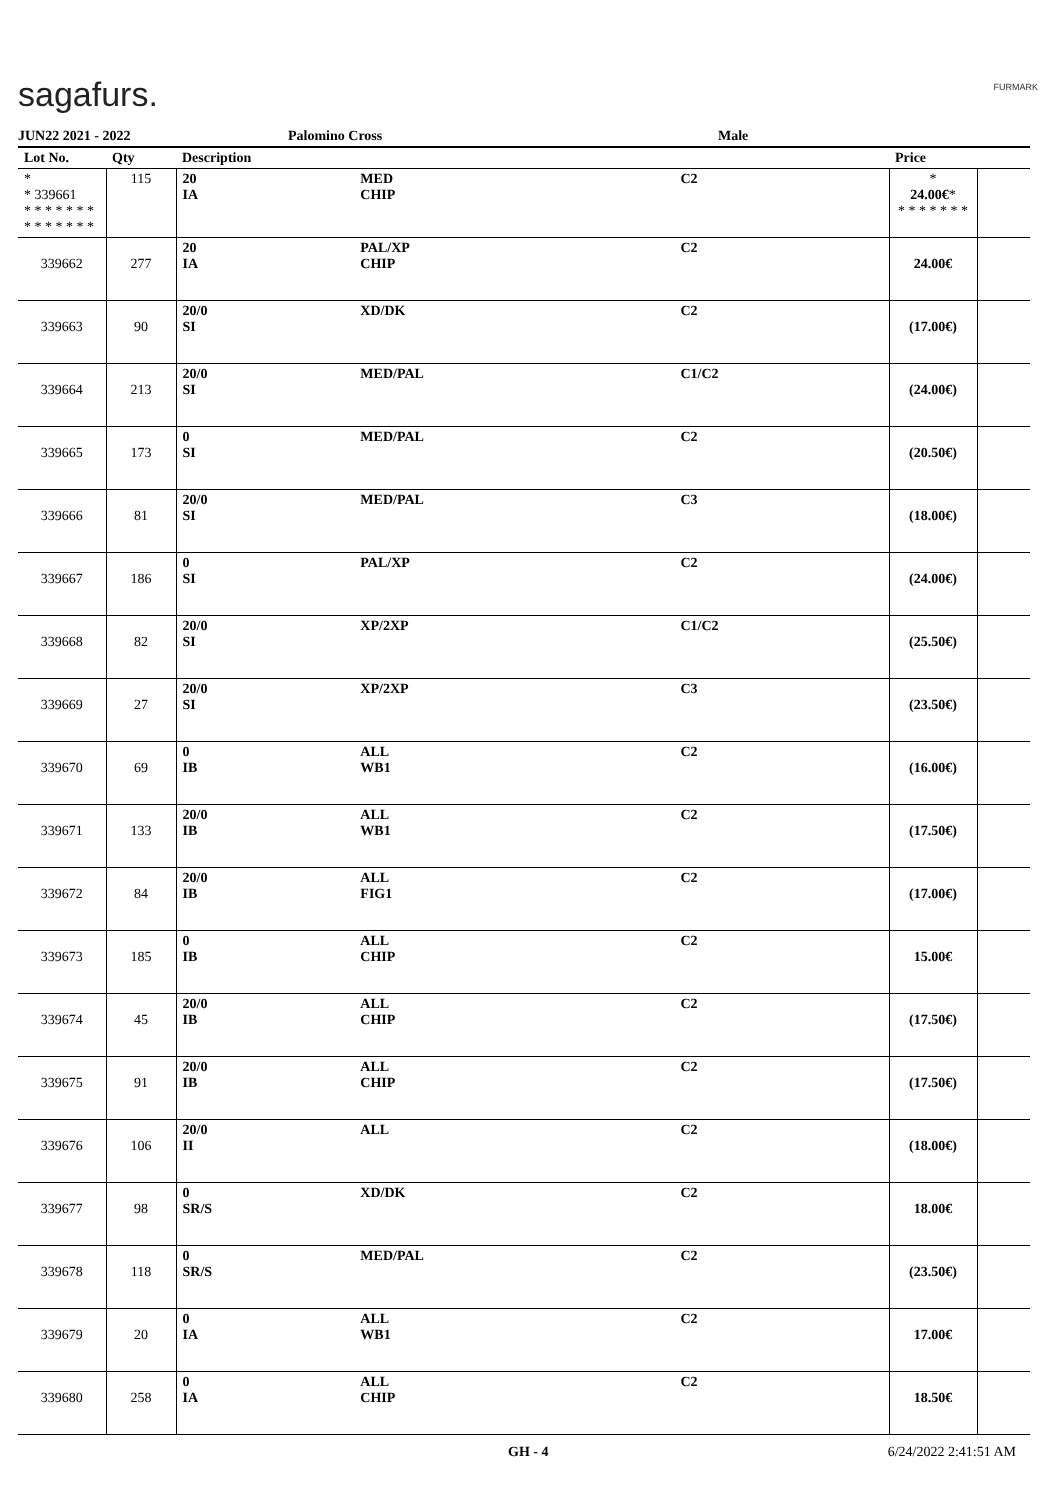sagafurs. FURMARK
JUN22 2021 - 2022 Palomino Cross Male
| Lot No. | Qty | Description | | | Price | |
| --- | --- | --- | --- | --- | --- | --- |
| * * 339661 * * * * * * * * * * * * * * | 115 | 20 IA | MED CHIP | C2 | * 24.00€ * * * * * * * * | |
| 339662 | 277 | 20 IA | PAL/XP CHIP | C2 | 24.00€ | |
| 339663 | 90 | 20/0 SI | XD/DK | C2 | (17.00€) | |
| 339664 | 213 | 20/0 SI | MED/PAL | C1/C2 | (24.00€) | |
| 339665 | 173 | 0 SI | MED/PAL | C2 | (20.50€) | |
| 339666 | 81 | 20/0 SI | MED/PAL | C3 | (18.00€) | |
| 339667 | 186 | 0 SI | PAL/XP | C2 | (24.00€) | |
| 339668 | 82 | 20/0 SI | XP/2XP | C1/C2 | (25.50€) | |
| 339669 | 27 | 20/0 SI | XP/2XP | C3 | (23.50€) | |
| 339670 | 69 | 0 IB | ALL WB1 | C2 | (16.00€) | |
| 339671 | 133 | 20/0 IB | ALL WB1 | C2 | (17.50€) | |
| 339672 | 84 | 20/0 IB | ALL FIG1 | C2 | (17.00€) | |
| 339673 | 185 | 0 IB | ALL CHIP | C2 | 15.00€ | |
| 339674 | 45 | 20/0 IB | ALL CHIP | C2 | (17.50€) | |
| 339675 | 91 | 20/0 IB | ALL CHIP | C2 | (17.50€) | |
| 339676 | 106 | 20/0 II | ALL | C2 | (18.00€) | |
| 339677 | 98 | 0 SR/S | XD/DK | C2 | 18.00€ | |
| 339678 | 118 | 0 SR/S | MED/PAL | C2 | (23.50€) | |
| 339679 | 20 | 0 IA | ALL WB1 | C2 | 17.00€ | |
| 339680 | 258 | 0 IA | ALL CHIP | C2 | 18.50€ | |
GH - 4 6/24/2022 2:41:51 AM